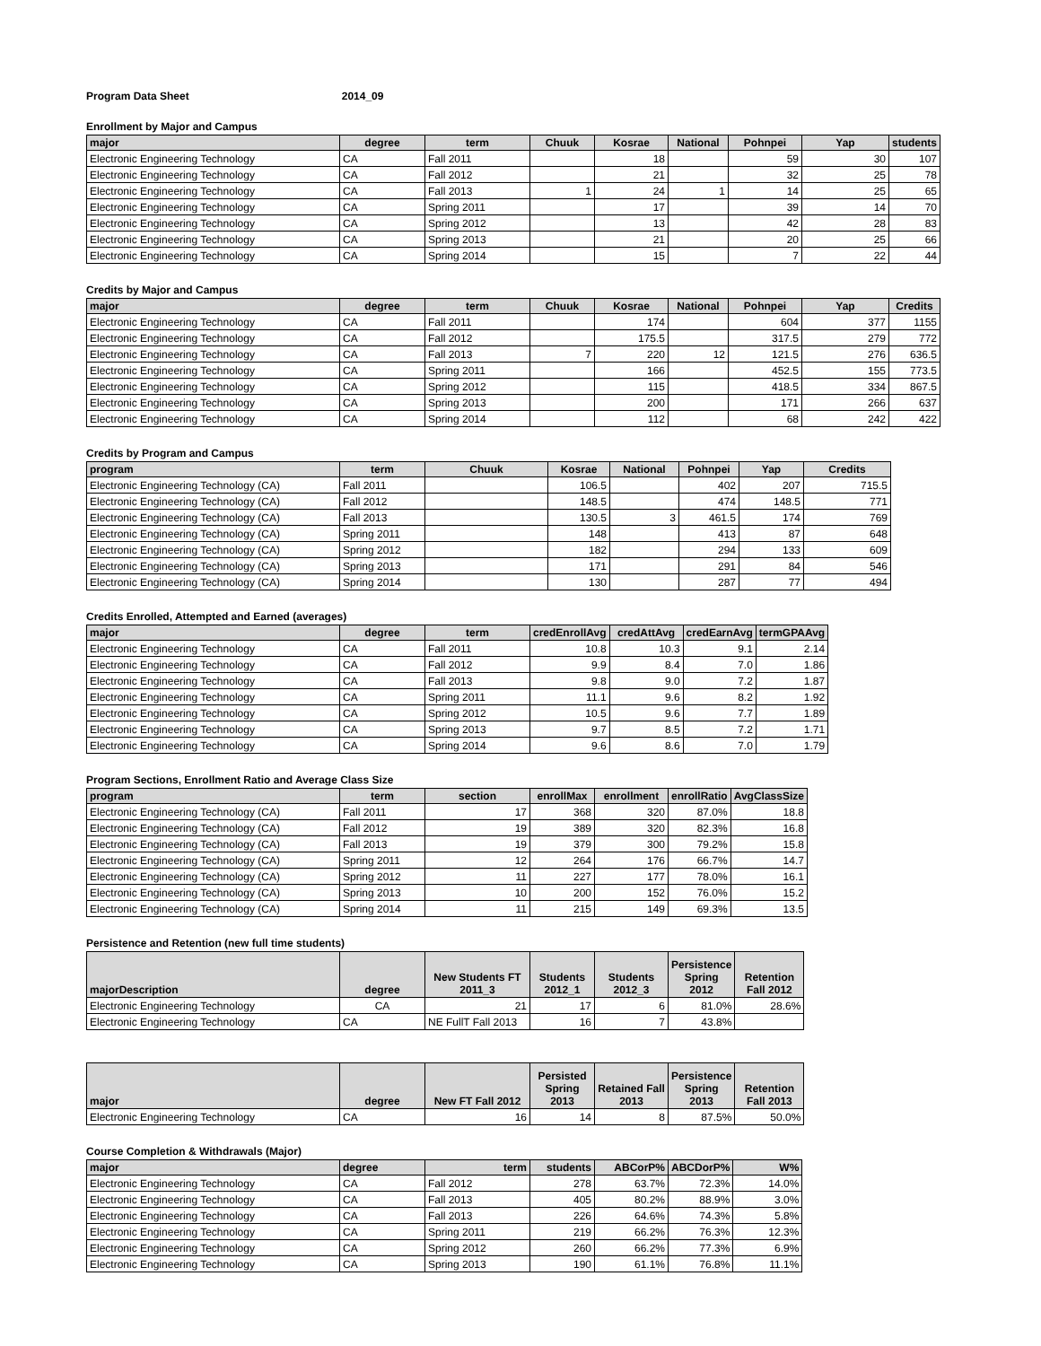Program Data Sheet 2014_09
Enrollment by Major and Campus
| major | degree | term | Chuuk | Kosrae | National | Pohnpei | Yap | students |
| --- | --- | --- | --- | --- | --- | --- | --- | --- |
| Electronic Engineering Technology | CA | Fall 2011 | | 18 | | 59 | 30 | 107 |
| Electronic Engineering Technology | CA | Fall 2012 | | 21 | | 32 | 25 | 78 |
| Electronic Engineering Technology | CA | Fall 2013 | 1 | 24 | 1 | 14 | 25 | 65 |
| Electronic Engineering Technology | CA | Spring 2011 | | 17 | | 39 | 14 | 70 |
| Electronic Engineering Technology | CA | Spring 2012 | | 13 | | 42 | 28 | 83 |
| Electronic Engineering Technology | CA | Spring 2013 | | 21 | | 20 | 25 | 66 |
| Electronic Engineering Technology | CA | Spring 2014 | | 15 | | 7 | 22 | 44 |
Credits by Major and Campus
| major | degree | term | Chuuk | Kosrae | National | Pohnpei | Yap | Credits |
| --- | --- | --- | --- | --- | --- | --- | --- | --- |
| Electronic Engineering Technology | CA | Fall 2011 | | 174 | | 604 | 377 | 1155 |
| Electronic Engineering Technology | CA | Fall 2012 | | 175.5 | | 317.5 | 279 | 772 |
| Electronic Engineering Technology | CA | Fall 2013 | 7 | 220 | 12 | 121.5 | 276 | 636.5 |
| Electronic Engineering Technology | CA | Spring 2011 | | 166 | | 452.5 | 155 | 773.5 |
| Electronic Engineering Technology | CA | Spring 2012 | | 115 | | 418.5 | 334 | 867.5 |
| Electronic Engineering Technology | CA | Spring 2013 | | 200 | | 171 | 266 | 637 |
| Electronic Engineering Technology | CA | Spring 2014 | | 112 | | 68 | 242 | 422 |
Credits by Program and Campus
| program | term | Chuuk | Kosrae | National | Pohnpei | Yap | Credits |
| --- | --- | --- | --- | --- | --- | --- | --- |
| Electronic Engineering Technology (CA) | Fall 2011 | | 106.5 | | 402 | 207 | 715.5 |
| Electronic Engineering Technology (CA) | Fall 2012 | | 148.5 | | 474 | 148.5 | 771 |
| Electronic Engineering Technology (CA) | Fall 2013 | | 130.5 | 3 | 461.5 | 174 | 769 |
| Electronic Engineering Technology (CA) | Spring 2011 | | 148 | | 413 | 87 | 648 |
| Electronic Engineering Technology (CA) | Spring 2012 | | 182 | | 294 | 133 | 609 |
| Electronic Engineering Technology (CA) | Spring 2013 | | 171 | | 291 | 84 | 546 |
| Electronic Engineering Technology (CA) | Spring 2014 | | 130 | | 287 | 77 | 494 |
Credits Enrolled, Attempted and Earned (averages)
| major | degree | term | credEnrollAvg | credAttAvg | credEarnAvg | termGPAAvg |
| --- | --- | --- | --- | --- | --- | --- |
| Electronic Engineering Technology | CA | Fall 2011 | 10.8 | 10.3 | 9.1 | 2.14 |
| Electronic Engineering Technology | CA | Fall 2012 | 9.9 | 8.4 | 7.0 | 1.86 |
| Electronic Engineering Technology | CA | Fall 2013 | 9.8 | 9.0 | 7.2 | 1.87 |
| Electronic Engineering Technology | CA | Spring 2011 | 11.1 | 9.6 | 8.2 | 1.92 |
| Electronic Engineering Technology | CA | Spring 2012 | 10.5 | 9.6 | 7.7 | 1.89 |
| Electronic Engineering Technology | CA | Spring 2013 | 9.7 | 8.5 | 7.2 | 1.71 |
| Electronic Engineering Technology | CA | Spring 2014 | 9.6 | 8.6 | 7.0 | 1.79 |
Program Sections, Enrollment Ratio and Average Class Size
| program | term | section | enrollMax | enrollment | enrollRatio | AvgClassSize |
| --- | --- | --- | --- | --- | --- | --- |
| Electronic Engineering Technology (CA) | Fall 2011 | 17 | 368 | 320 | 87.0% | 18.8 |
| Electronic Engineering Technology (CA) | Fall 2012 | 19 | 389 | 320 | 82.3% | 16.8 |
| Electronic Engineering Technology (CA) | Fall 2013 | 19 | 379 | 300 | 79.2% | 15.8 |
| Electronic Engineering Technology (CA) | Spring 2011 | 12 | 264 | 176 | 66.7% | 14.7 |
| Electronic Engineering Technology (CA) | Spring 2012 | 11 | 227 | 177 | 78.0% | 16.1 |
| Electronic Engineering Technology (CA) | Spring 2013 | 10 | 200 | 152 | 76.0% | 15.2 |
| Electronic Engineering Technology (CA) | Spring 2014 | 11 | 215 | 149 | 69.3% | 13.5 |
Persistence and Retention (new full time students)
| majorDescription | degree | New Students FT 2011_3 | Students 2012_1 | Students 2012_3 | Persistence Spring 2012 | Retention Fall 2012 |
| --- | --- | --- | --- | --- | --- | --- |
| Electronic Engineering Technology | CA | 21 | 17 | 6 | 81.0% | 28.6% |
| Electronic Engineering Technology | CA | NE FullT Fall 2013 | 16 | 7 | 43.8% | |
| major | degree | New FT Fall 2012 | Persisted Spring 2013 | Retained Fall 2013 | Persistence Spring 2013 | Retention Fall 2013 |
| --- | --- | --- | --- | --- | --- | --- |
| Electronic Engineering Technology | CA | 16 | 14 | 8 | 87.5% | 50.0% |
Course Completion & Withdrawals (Major)
| major | degree | term | students | ABCorP% | ABCDorP% | W% |
| --- | --- | --- | --- | --- | --- | --- |
| Electronic Engineering Technology | CA | Fall 2012 | 278 | 63.7% | 72.3% | 14.0% |
| Electronic Engineering Technology | CA | Fall 2013 | 405 | 80.2% | 88.9% | 3.0% |
| Electronic Engineering Technology | CA | Fall 2013 | 226 | 64.6% | 74.3% | 5.8% |
| Electronic Engineering Technology | CA | Spring 2011 | 219 | 66.2% | 76.3% | 12.3% |
| Electronic Engineering Technology | CA | Spring 2012 | 260 | 66.2% | 77.3% | 6.9% |
| Electronic Engineering Technology | CA | Spring 2013 | 190 | 61.1% | 76.8% | 11.1% |